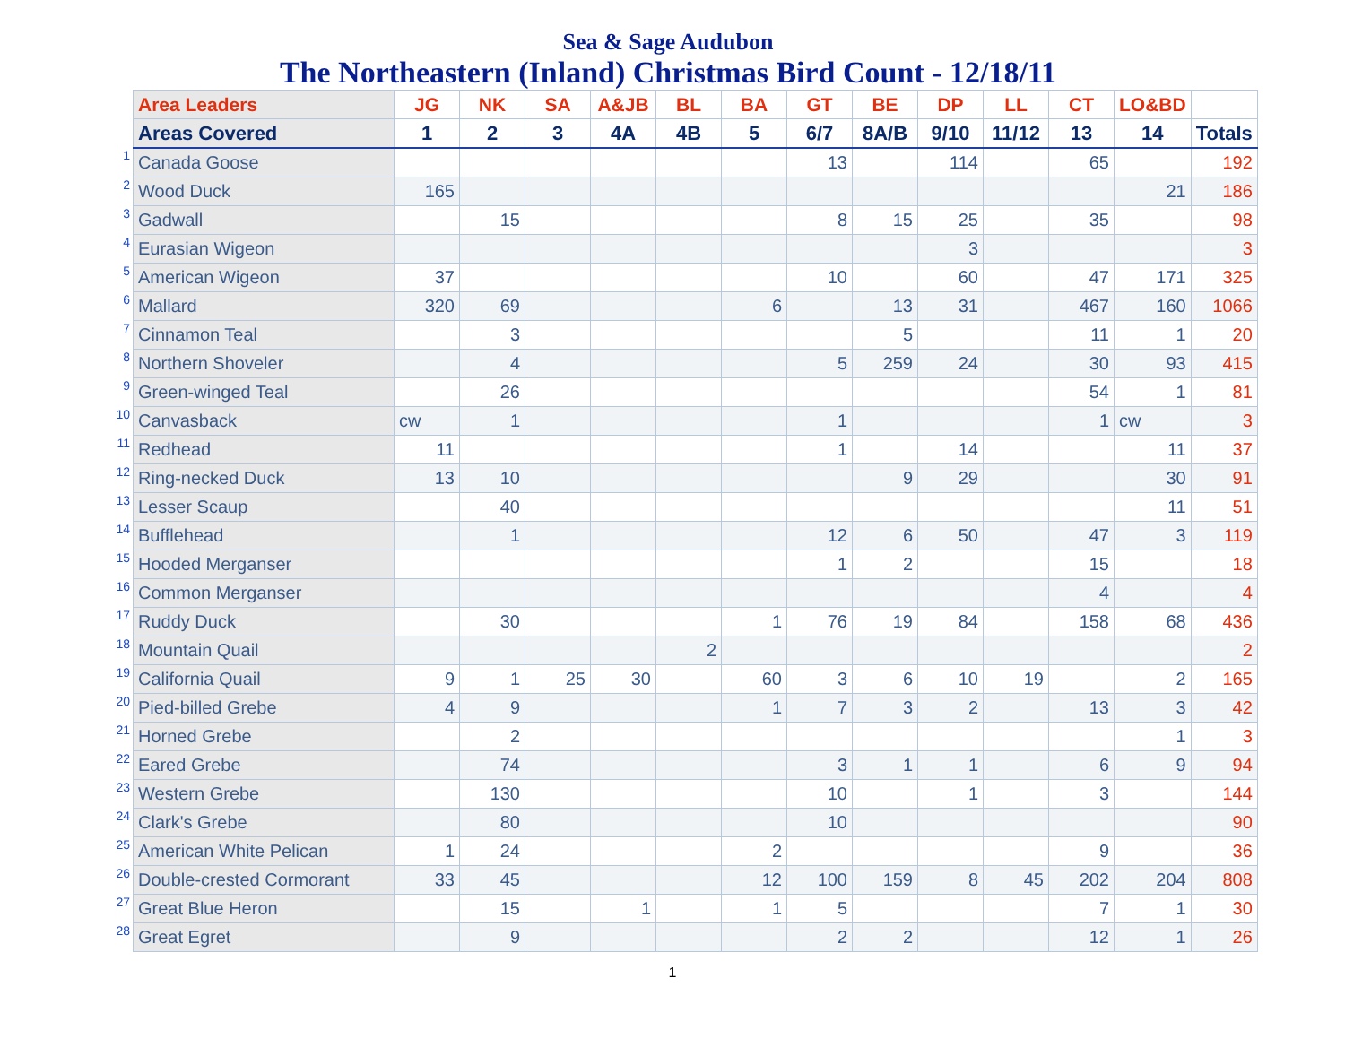Sea & Sage Audubon
The Northeastern (Inland) Christmas Bird Count - 12/18/11
| | Area Leaders | JG | NK | SA | A&JB | BL | BA | GT | BE | DP | LL | CT | LO&BD | |
| | Areas Covered | 1 | 2 | 3 | 4A | 4B | 5 | 6/7 | 8A/B | 9/10 | 11/12 | 13 | 14 | Totals |
| 1 | Canada Goose | | | | | | | 13 | | 114 | | 65 | | 192 |
| 2 | Wood Duck | 165 | | | | | | | | | | | 21 | 186 |
| 3 | Gadwall | | 15 | | | | | 8 | 15 | 25 | | 35 | | 98 |
| 4 | Eurasian Wigeon | | | | | | | | | 3 | | | | 3 |
| 5 | American Wigeon | 37 | | | | | | 10 | | 60 | | 47 | 171 | 325 |
| 6 | Mallard | 320 | 69 | | | | 6 | | 13 | 31 | | 467 | 160 | 1066 |
| 7 | Cinnamon Teal | | 3 | | | | | | 5 | | | 11 | 1 | 20 |
| 8 | Northern Shoveler | | 4 | | | | | 5 | 259 | 24 | | 30 | 93 | 415 |
| 9 | Green-winged Teal | | 26 | | | | | | | | | 54 | 1 | 81 |
| 10 | Canvasback | cw | 1 | | | | | 1 | | | | 1 | cw | 3 |
| 11 | Redhead | 11 | | | | | | 1 | | 14 | | | 11 | 37 |
| 12 | Ring-necked Duck | 13 | 10 | | | | | | 9 | 29 | | | 30 | 91 |
| 13 | Lesser Scaup | | 40 | | | | | | | | | | 11 | 51 |
| 14 | Bufflehead | | 1 | | | | | 12 | 6 | 50 | | 47 | 3 | 119 |
| 15 | Hooded Merganser | | | | | | | 1 | 2 | | | 15 | | 18 |
| 16 | Common Merganser | | | | | | | | | | | 4 | | 4 |
| 17 | Ruddy Duck | | 30 | | | | 1 | 76 | 19 | 84 | | 158 | 68 | 436 |
| 18 | Mountain Quail | | | | | 2 | | | | | | | | 2 |
| 19 | California Quail | 9 | 1 | 25 | 30 | | 60 | 3 | 6 | 10 | 19 | | 2 | 165 |
| 20 | Pied-billed Grebe | 4 | 9 | | | | 1 | 7 | 3 | 2 | | 13 | 3 | 42 |
| 21 | Horned Grebe | | 2 | | | | | | | | | | 1 | 3 |
| 22 | Eared Grebe | | 74 | | | | | 3 | 1 | 1 | | 6 | 9 | 94 |
| 23 | Western Grebe | | 130 | | | | | 10 | | 1 | | 3 | | 144 |
| 24 | Clark's Grebe | | 80 | | | | | 10 | | | | | | 90 |
| 25 | American White Pelican | 1 | 24 | | | | 2 | | | | | 9 | | 36 |
| 26 | Double-crested Cormorant | 33 | 45 | | | | 12 | 100 | 159 | 8 | 45 | 202 | 204 | 808 |
| 27 | Great Blue Heron | | 15 | | 1 | | 1 | 5 | | | | 7 | 1 | 30 |
| 28 | Great Egret | | 9 | | | | | 2 | 2 | | | 12 | 1 | 26 |
1